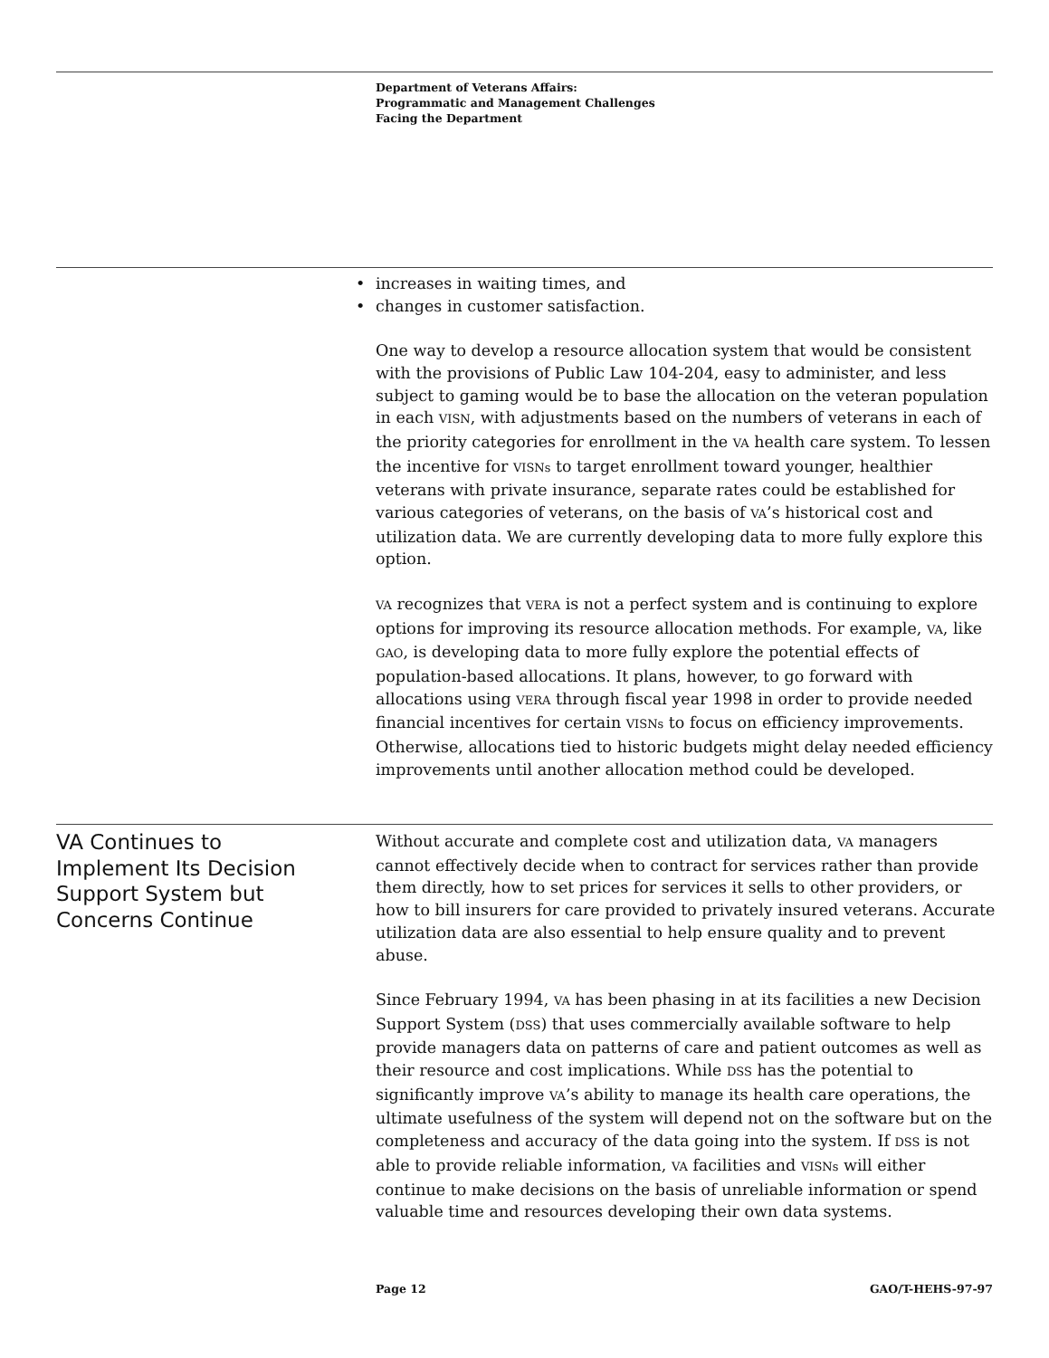Department of Veterans Affairs:
Programmatic and Management Challenges
Facing the Department
• increases in waiting times, and
• changes in customer satisfaction.
One way to develop a resource allocation system that would be consistent with the provisions of Public Law 104-204, easy to administer, and less subject to gaming would be to base the allocation on the veteran population in each VISN, with adjustments based on the numbers of veterans in each of the priority categories for enrollment in the VA health care system. To lessen the incentive for VISNs to target enrollment toward younger, healthier veterans with private insurance, separate rates could be established for various categories of veterans, on the basis of VA’s historical cost and utilization data. We are currently developing data to more fully explore this option.
VA recognizes that VERA is not a perfect system and is continuing to explore options for improving its resource allocation methods. For example, VA, like GAO, is developing data to more fully explore the potential effects of population-based allocations. It plans, however, to go forward with allocations using VERA through fiscal year 1998 in order to provide needed financial incentives for certain VISNs to focus on efficiency improvements. Otherwise, allocations tied to historic budgets might delay needed efficiency improvements until another allocation method could be developed.
VA Continues to
Implement Its Decision
Support System but
Concerns Continue
Without accurate and complete cost and utilization data, VA managers cannot effectively decide when to contract for services rather than provide them directly, how to set prices for services it sells to other providers, or how to bill insurers for care provided to privately insured veterans. Accurate utilization data are also essential to help ensure quality and to prevent abuse.
Since February 1994, VA has been phasing in at its facilities a new Decision Support System (DSS) that uses commercially available software to help provide managers data on patterns of care and patient outcomes as well as their resource and cost implications. While DSS has the potential to significantly improve VA’s ability to manage its health care operations, the ultimate usefulness of the system will depend not on the software but on the completeness and accuracy of the data going into the system. If DSS is not able to provide reliable information, VA facilities and VISNs will either continue to make decisions on the basis of unreliable information or spend valuable time and resources developing their own data systems.
Page 12 GAO/T-HEHS-97-97